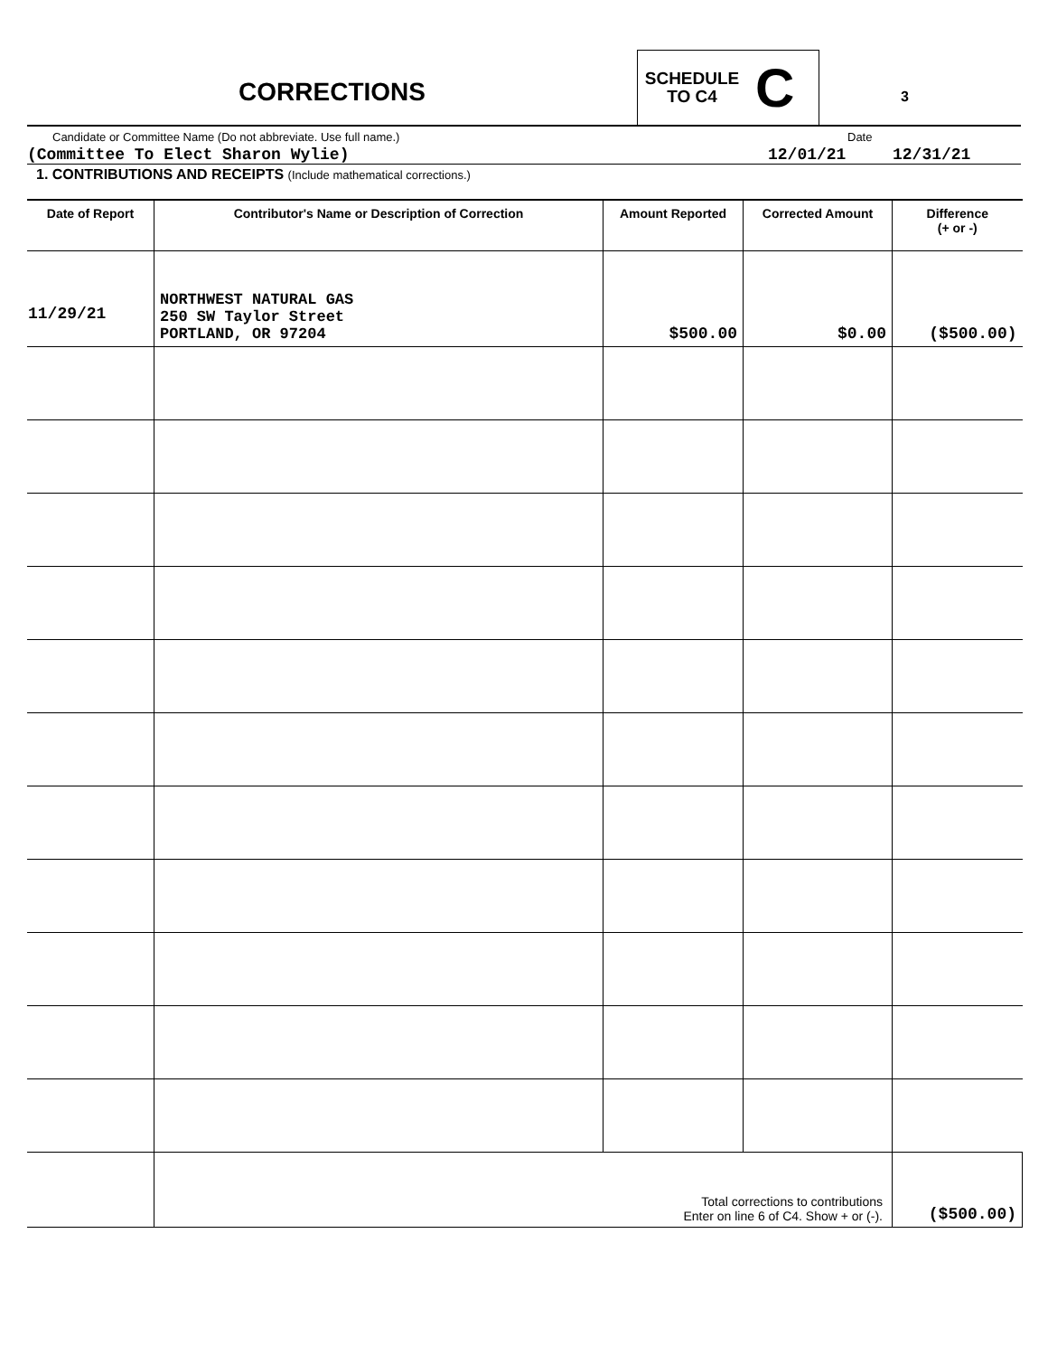CORRECTIONS
SCHEDULE
TO C4
C
3
Candidate or Committee Name (Do not abbreviate. Use full name.) Date
(Committee To Elect Sharon Wylie) 12/01/21 12/31/21
1. CONTRIBUTIONS AND RECEIPTS (Include mathematical corrections.)
| Date of Report | Contributor's Name or Description of Correction | Amount Reported | Corrected Amount | Difference (+ or -) |
| --- | --- | --- | --- | --- |
| 11/29/21 | NORTHWEST NATURAL GAS 250 SW Taylor Street PORTLAND, OR 97204 | $500.00 | $0.00 | ($500.00) |
| | Total corrections to contributions Enter on line 6 of C4. Show + or (-). | | | ($500.00) |